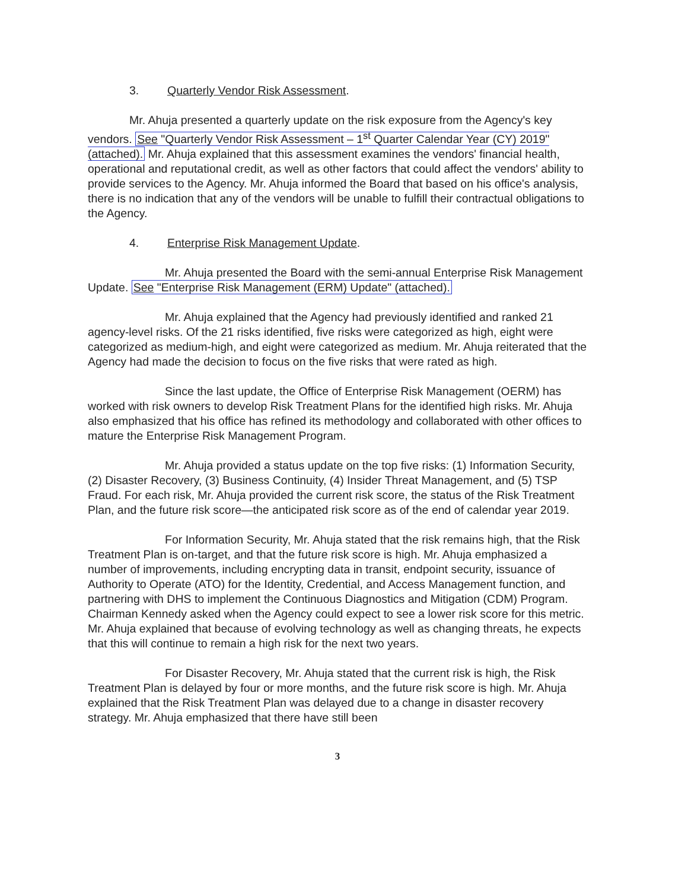3. Quarterly Vendor Risk Assessment.
Mr. Ahuja presented a quarterly update on the risk exposure from the Agency's key vendors. See "Quarterly Vendor Risk Assessment – 1<sup>st</sup> Quarter Calendar Year (CY) 2019" (attached). Mr. Ahuja explained that this assessment examines the vendors' financial health, operational and reputational credit, as well as other factors that could affect the vendors' ability to provide services to the Agency. Mr. Ahuja informed the Board that based on his office's analysis, there is no indication that any of the vendors will be unable to fulfill their contractual obligations to the Agency.
4. Enterprise Risk Management Update.
Mr. Ahuja presented the Board with the semi-annual Enterprise Risk Management Update. See "Enterprise Risk Management (ERM) Update" (attached).
Mr. Ahuja explained that the Agency had previously identified and ranked 21 agency-level risks. Of the 21 risks identified, five risks were categorized as high, eight were categorized as medium-high, and eight were categorized as medium. Mr. Ahuja reiterated that the Agency had made the decision to focus on the five risks that were rated as high.
Since the last update, the Office of Enterprise Risk Management (OERM) has worked with risk owners to develop Risk Treatment Plans for the identified high risks. Mr. Ahuja also emphasized that his office has refined its methodology and collaborated with other offices to mature the Enterprise Risk Management Program.
Mr. Ahuja provided a status update on the top five risks: (1) Information Security, (2) Disaster Recovery, (3) Business Continuity, (4) Insider Threat Management, and (5) TSP Fraud. For each risk, Mr. Ahuja provided the current risk score, the status of the Risk Treatment Plan, and the future risk score—the anticipated risk score as of the end of calendar year 2019.
For Information Security, Mr. Ahuja stated that the risk remains high, that the Risk Treatment Plan is on-target, and that the future risk score is high. Mr. Ahuja emphasized a number of improvements, including encrypting data in transit, endpoint security, issuance of Authority to Operate (ATO) for the Identity, Credential, and Access Management function, and partnering with DHS to implement the Continuous Diagnostics and Mitigation (CDM) Program. Chairman Kennedy asked when the Agency could expect to see a lower risk score for this metric. Mr. Ahuja explained that because of evolving technology as well as changing threats, he expects that this will continue to remain a high risk for the next two years.
For Disaster Recovery, Mr. Ahuja stated that the current risk is high, the Risk Treatment Plan is delayed by four or more months, and the future risk score is high. Mr. Ahuja explained that the Risk Treatment Plan was delayed due to a change in disaster recovery strategy. Mr. Ahuja emphasized that there have still been
3